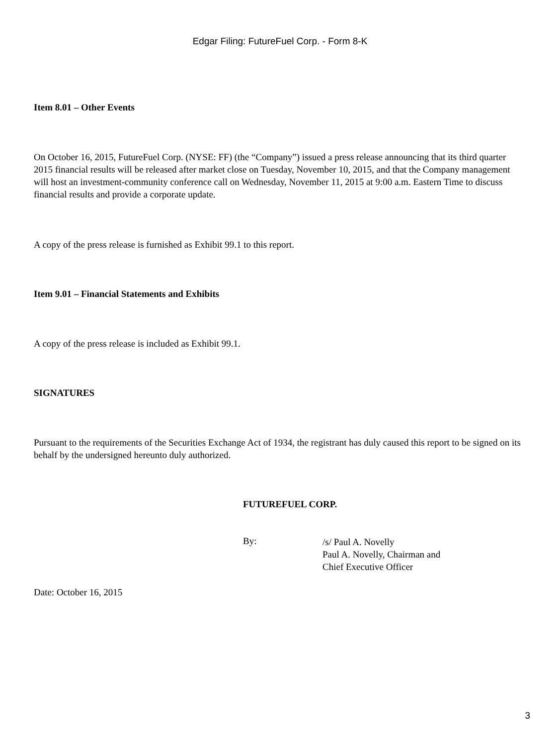Edgar Filing: FutureFuel Corp. - Form 8-K
Item 8.01 – Other Events
On October 16, 2015, FutureFuel Corp. (NYSE: FF) (the “Company”) issued a press release announcing that its third quarter 2015 financial results will be released after market close on Tuesday, November 10, 2015, and that the Company management will host an investment-community conference call on Wednesday, November 11, 2015 at 9:00 a.m. Eastern Time to discuss financial results and provide a corporate update.
A copy of the press release is furnished as Exhibit 99.1 to this report.
Item 9.01 – Financial Statements and Exhibits
A copy of the press release is included as Exhibit 99.1.
SIGNATURES
Pursuant to the requirements of the Securities Exchange Act of 1934, the registrant has duly caused this report to be signed on its behalf by the undersigned hereunto duly authorized.
FUTUREFUEL CORP.
By:
/s/ Paul A. Novelly
Paul A. Novelly, Chairman and
Chief Executive Officer
Date: October 16, 2015
3